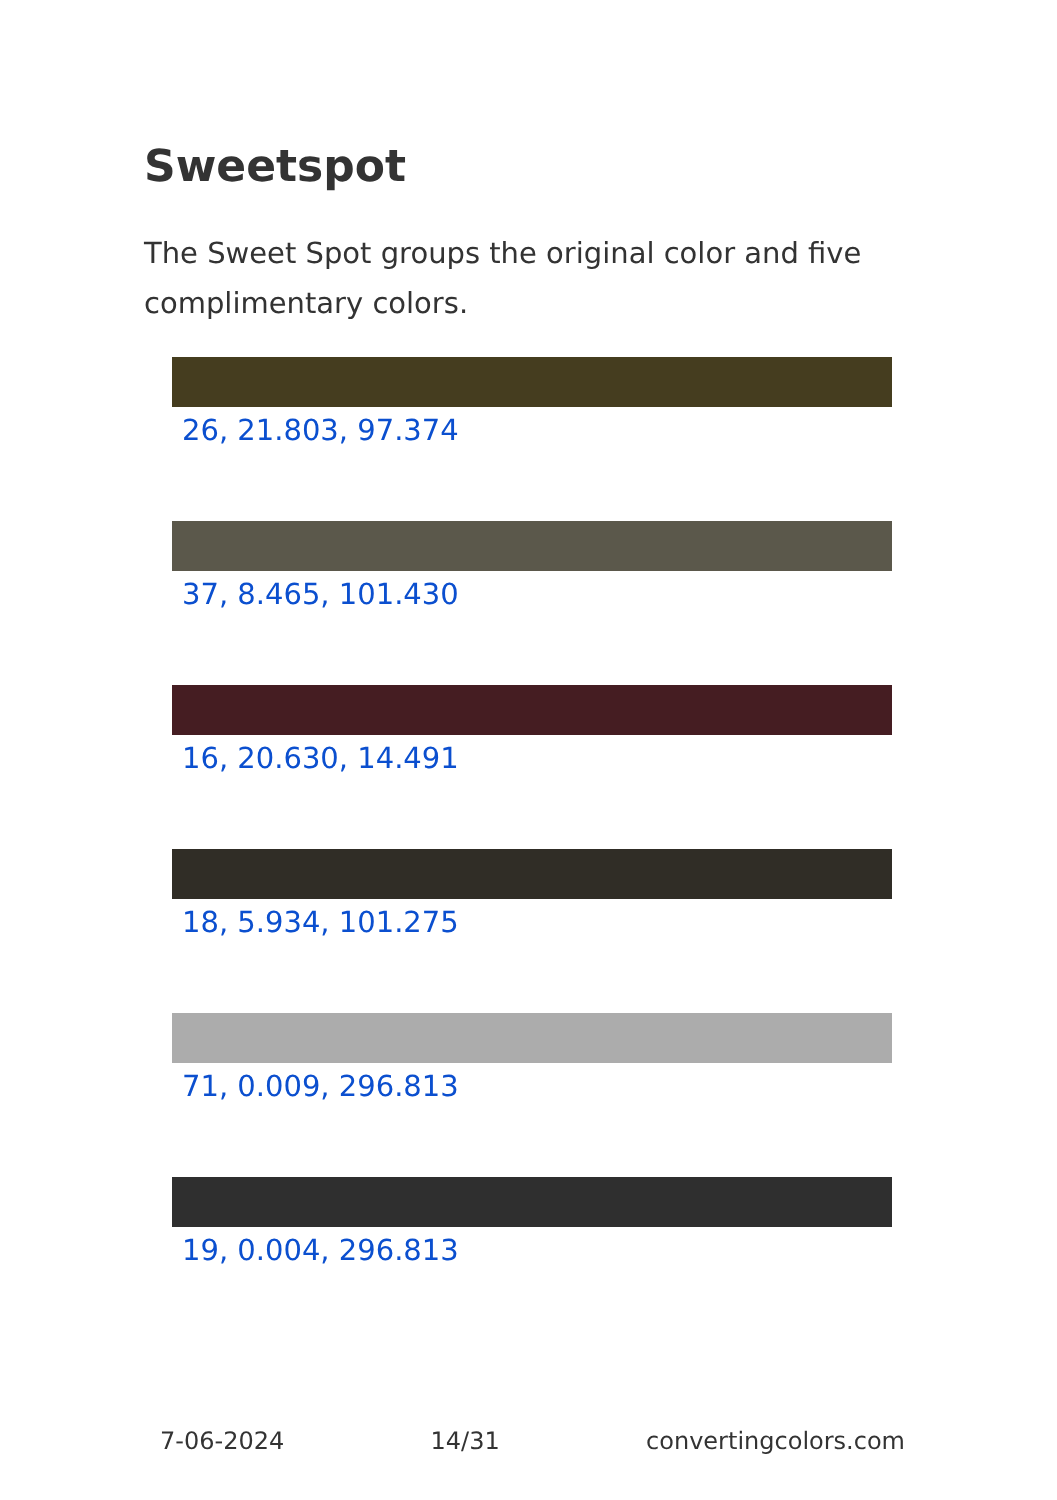Sweetspot
The Sweet Spot groups the original color and five complimentary colors.
26, 21.803, 97.374
37, 8.465, 101.430
16, 20.630, 14.491
18, 5.934, 101.275
71, 0.009, 296.813
19, 0.004, 296.813
7-06-2024 14/31 convertingcolors.com